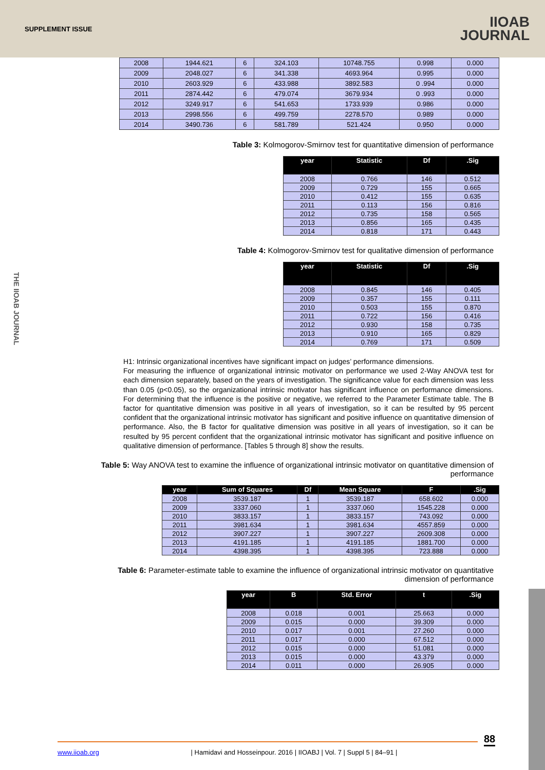SUPPLEMENT ISSUE
IIOAB
JOURNAL
THE IIOAB JOURNAL
| 2008 | 1944.621 | 6 | 324.103 | 10748.755 | 0.998 | 0.000 |
| 2009 | 2048.027 | 6 | 341.338 | 4693.964 | 0.995 | 0.000 |
| 2010 | 2603.929 | 6 | 433.988 | 3892.583 | 0 .994 | 0.000 |
| 2011 | 2874.442 | 6 | 479.074 | 3679.934 | 0 .993 | 0.000 |
| 2012 | 3249.917 | 6 | 541.653 | 1733.939 | 0.986 | 0.000 |
| 2013 | 2998.556 | 6 | 499.759 | 2278.570 | 0.989 | 0.000 |
| 2014 | 3490.736 | 6 | 581.789 | 521.424 | 0.950 | 0.000 |
Table 3: Kolmogorov-Smirnov test for quantitative dimension of performance
| year | Statistic | Df | .Sig |
| --- | --- | --- | --- |
| 2008 | 0.766 | 146 | 0.512 |
| 2009 | 0.729 | 155 | 0.665 |
| 2010 | 0.412 | 155 | 0.635 |
| 2011 | 0.113 | 156 | 0.816 |
| 2012 | 0.735 | 158 | 0.565 |
| 2013 | 0.856 | 165 | 0.435 |
| 2014 | 0.818 | 171 | 0.443 |
Table 4: Kolmogorov-Smirnov test for qualitative dimension of performance
| year | Statistic | Df | .Sig |
| --- | --- | --- | --- |
| 2008 | 0.845 | 146 | 0.405 |
| 2009 | 0.357 | 155 | 0.111 |
| 2010 | 0.503 | 155 | 0.870 |
| 2011 | 0.722 | 156 | 0.416 |
| 2012 | 0.930 | 158 | 0.735 |
| 2013 | 0.910 | 165 | 0.829 |
| 2014 | 0.769 | 171 | 0.509 |
H1: Intrinsic organizational incentives have significant impact on judges’ performance dimensions.
For measuring the influence of organizational intrinsic motivator on performance we used 2-Way ANOVA test for each dimension separately, based on the years of investigation. The significance value for each dimension was less than 0.05 (p<0.05), so the organizational intrinsic motivator has significant influence on performance dimensions. For determining that the influence is the positive or negative, we referred to the Parameter Estimate table. The B factor for quantitative dimension was positive in all years of investigation, so it can be resulted by 95 percent confident that the organizational intrinsic motivator has significant and positive influence on quantitative dimension of performance. Also, the B factor for qualitative dimension was positive in all years of investigation, so it can be resulted by 95 percent confident that the organizational intrinsic motivator has significant and positive influence on qualitative dimension of performance. [Tables 5 through 8] show the results.
Table 5: Way ANOVA test to examine the influence of organizational intrinsic motivator on quantitative dimension of performance
| year | Sum of Squares | Df | Mean Square | F | .Sig |
| --- | --- | --- | --- | --- | --- |
| 2008 | 3539.187 | 1 | 3539.187 | 658.602 | 0.000 |
| 2009 | 3337.060 | 1 | 3337.060 | 1545.228 | 0.000 |
| 2010 | 3833.157 | 1 | 3833.157 | 743.092 | 0.000 |
| 2011 | 3981.634 | 1 | 3981.634 | 4557.859 | 0.000 |
| 2012 | 3907.227 | 1 | 3907.227 | 2609.308 | 0.000 |
| 2013 | 4191.185 | 1 | 4191.185 | 1881.700 | 0.000 |
| 2014 | 4398.395 | 1 | 4398.395 | 723.888 | 0.000 |
Table 6: Parameter-estimate table to examine the influence of organizational intrinsic motivator on quantitative dimension of performance
| year | B | Std. Error | t | .Sig |
| --- | --- | --- | --- | --- |
| 2008 | 0.018 | 0.001 | 25.663 | 0.000 |
| 2009 | 0.015 | 0.000 | 39.309 | 0.000 |
| 2010 | 0.017 | 0.001 | 27.260 | 0.000 |
| 2011 | 0.017 | 0.000 | 67.512 | 0.000 |
| 2012 | 0.015 | 0.000 | 51.081 | 0.000 |
| 2013 | 0.015 | 0.000 | 43.379 | 0.000 |
| 2014 | 0.011 | 0.000 | 26.905 | 0.000 |
88
www.iioab.org | Hamidavi and Hosseinpour. 2016 | IIOABJ | Vol. 7 | Suppl 5 | 84–91 |